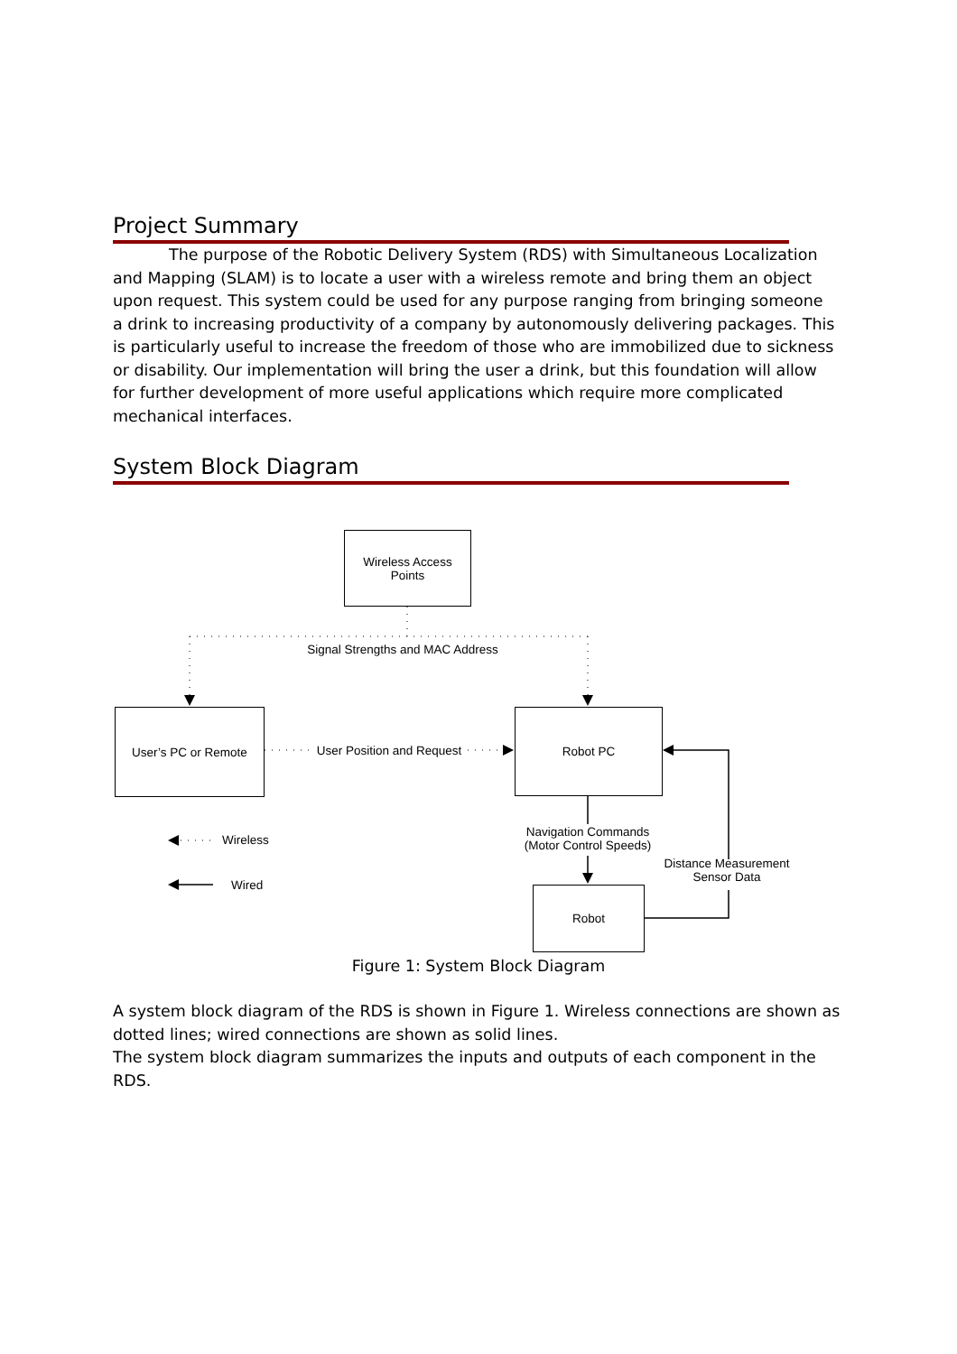Project Summary
The purpose of the Robotic Delivery System (RDS) with Simultaneous Localization and Mapping (SLAM) is to locate a user with a wireless remote and bring them an object upon request. This system could be used for any purpose ranging from bringing someone a drink to increasing productivity of a company by autonomously delivering packages. This is particularly useful to increase the freedom of those who are immobilized due to sickness or disability. Our implementation will bring the user a drink, but this foundation will allow for further development of more useful applications which require more complicated mechanical interfaces.
System Block Diagram
Wireless Access
Points
User’s PC or Remote Robot PC
Robot
Signal Strengths and MAC Address
User Position and Request
Navigation Commands
(Motor Control Speeds)
Distance Measurement
Sensor Data
Wireless
Wired
Figure 1: System Block Diagram
A system block diagram of the RDS is shown in Figure 1. Wireless connections are shown as dotted lines; wired connections are shown as solid lines.
The system block diagram summarizes the inputs and outputs of each component in the RDS.